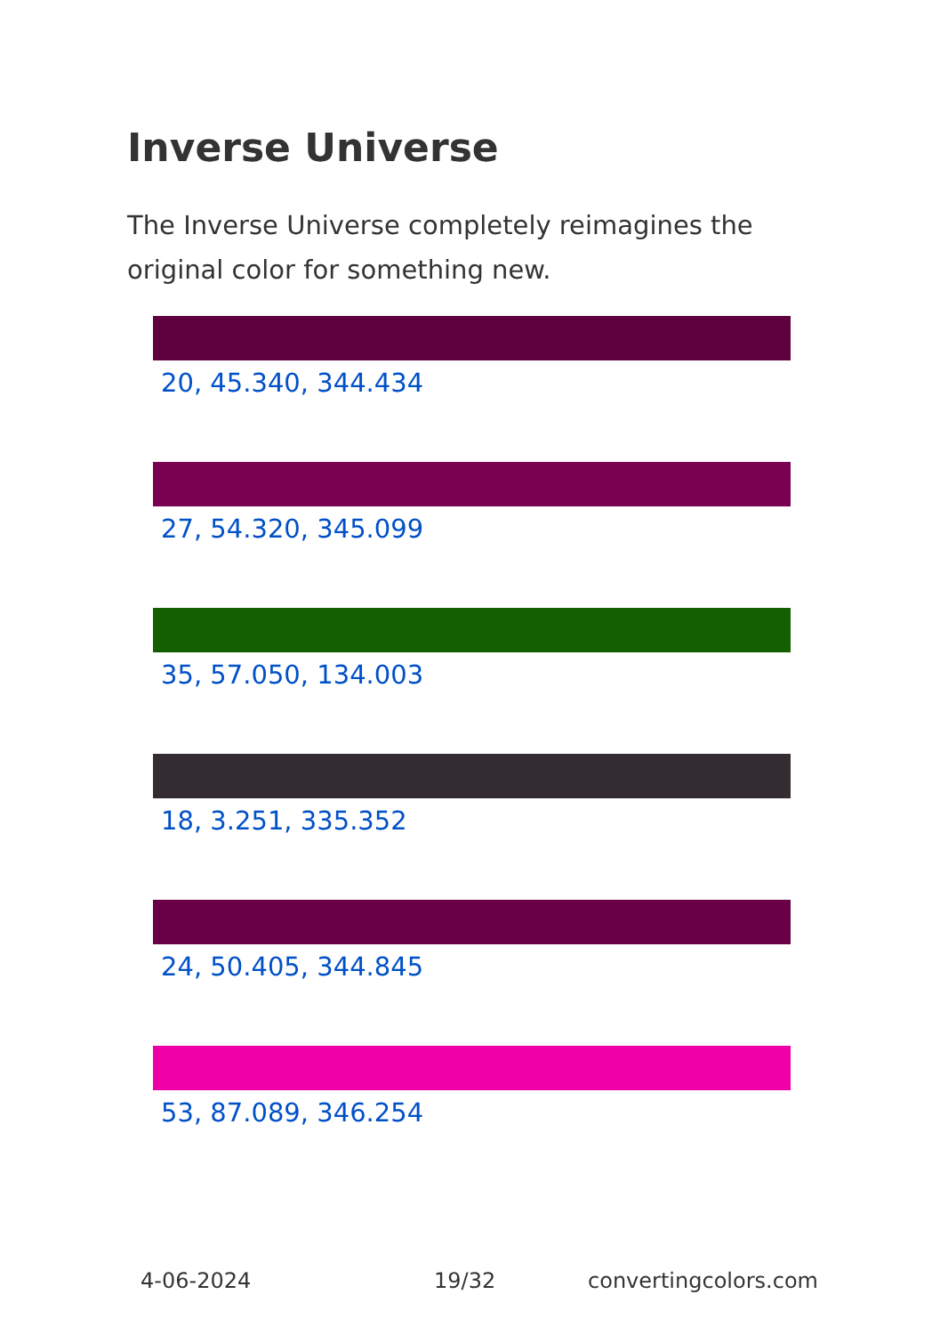Inverse Universe
The Inverse Universe completely reimagines the original color for something new.
20, 45.340, 344.434
27, 54.320, 345.099
35, 57.050, 134.003
18, 3.251, 335.352
24, 50.405, 344.845
53, 87.089, 346.254
4-06-2024 19/32 convertingcolors.com